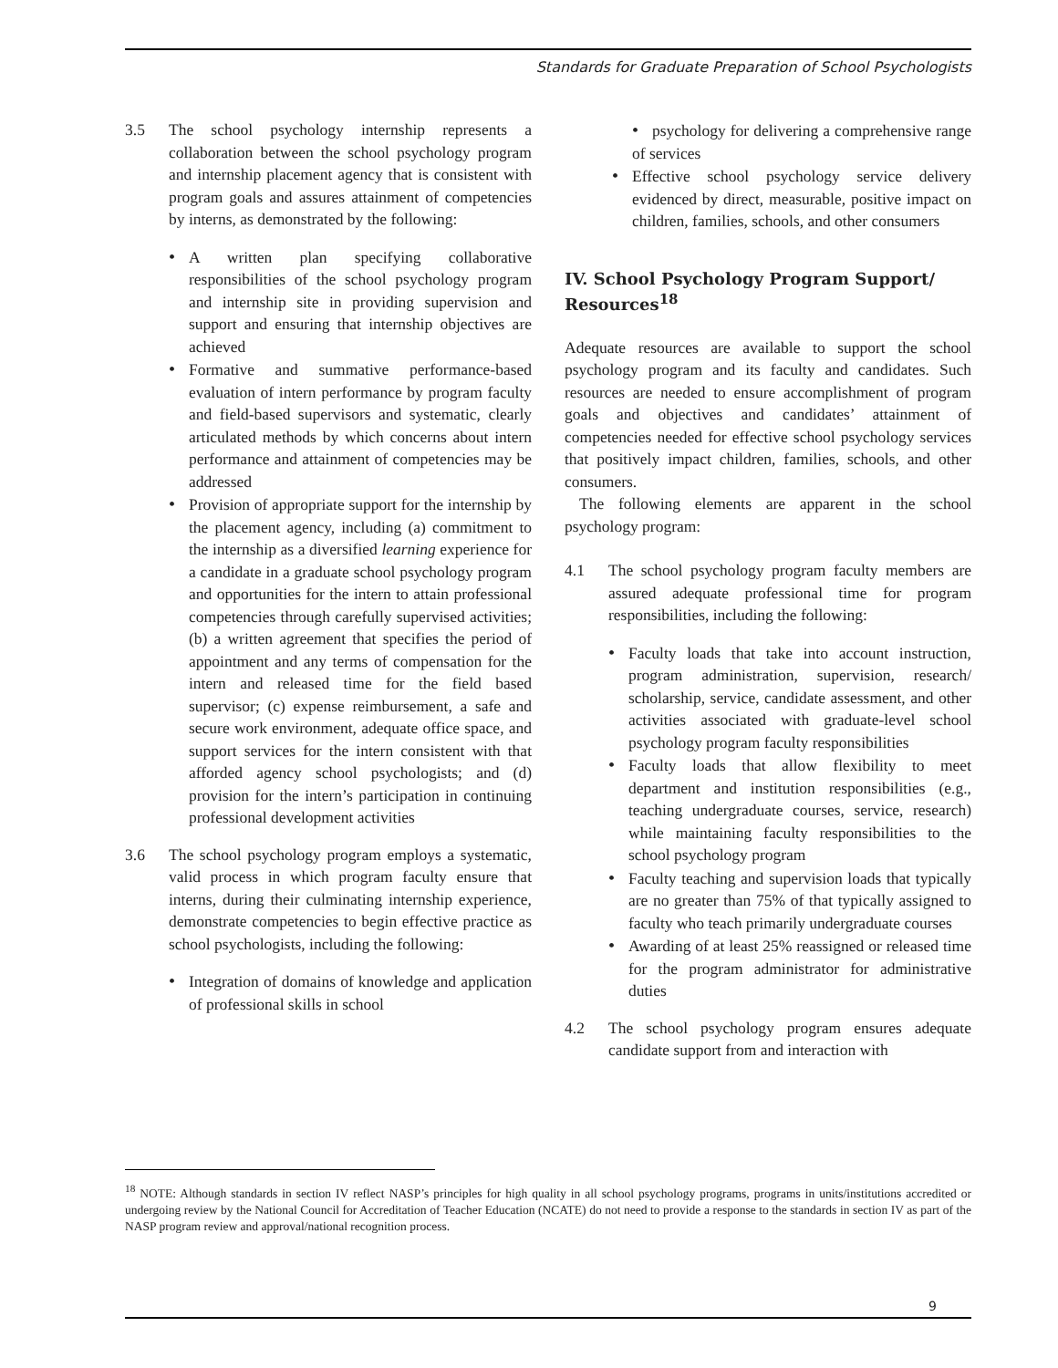Standards for Graduate Preparation of School Psychologists
3.5 The school psychology internship represents a collaboration between the school psychology program and internship placement agency that is consistent with program goals and assures attainment of competencies by interns, as demonstrated by the following:
A written plan specifying collaborative responsibilities of the school psychology program and internship site in providing supervision and support and ensuring that internship objectives are achieved
Formative and summative performance-based evaluation of intern performance by program faculty and field-based supervisors and systematic, clearly articulated methods by which concerns about intern performance and attainment of competencies may be addressed
Provision of appropriate support for the internship by the placement agency, including (a) commitment to the internship as a diversified learning experience for a candidate in a graduate school psychology program and opportunities for the intern to attain professional competencies through carefully supervised activities; (b) a written agreement that specifies the period of appointment and any terms of compensation for the intern and released time for the field based supervisor; (c) expense reimbursement, a safe and secure work environment, adequate office space, and support services for the intern consistent with that afforded agency school psychologists; and (d) provision for the intern’s participation in continuing professional development activities
3.6 The school psychology program employs a systematic, valid process in which program faculty ensure that interns, during their culminating internship experience, demonstrate competencies to begin effective practice as school psychologists, including the following:
Integration of domains of knowledge and application of professional skills in school
psychology for delivering a comprehensive range of services
Effective school psychology service delivery evidenced by direct, measurable, positive impact on children, families, schools, and other consumers
IV. School Psychology Program Support/ Resources<sup>18</sup>
Adequate resources are available to support the school psychology program and its faculty and candidates. Such resources are needed to ensure accomplishment of program goals and objectives and candidates’ attainment of competencies needed for effective school psychology services that positively impact children, families, schools, and other consumers.
The following elements are apparent in the school psychology program:
4.1 The school psychology program faculty members are assured adequate professional time for program responsibilities, including the following:
Faculty loads that take into account instruction, program administration, supervision, research/ scholarship, service, candidate assessment, and other activities associated with graduate-level school psychology program faculty responsibilities
Faculty loads that allow flexibility to meet department and institution responsibilities (e.g., teaching undergraduate courses, service, research) while maintaining faculty responsibilities to the school psychology program
Faculty teaching and supervision loads that typically are no greater than 75% of that typically assigned to faculty who teach primarily undergraduate courses
Awarding of at least 25% reassigned or released time for the program administrator for administrative duties
4.2 The school psychology program ensures adequate candidate support from and interaction with
<sup>18</sup> NOTE: Although standards in section IV reflect NASP’s principles for high quality in all school psychology programs, programs in units/institutions accredited or undergoing review by the National Council for Accreditation of Teacher Education (NCATE) do not need to provide a response to the standards in section IV as part of the NASP program review and approval/national recognition process.
9